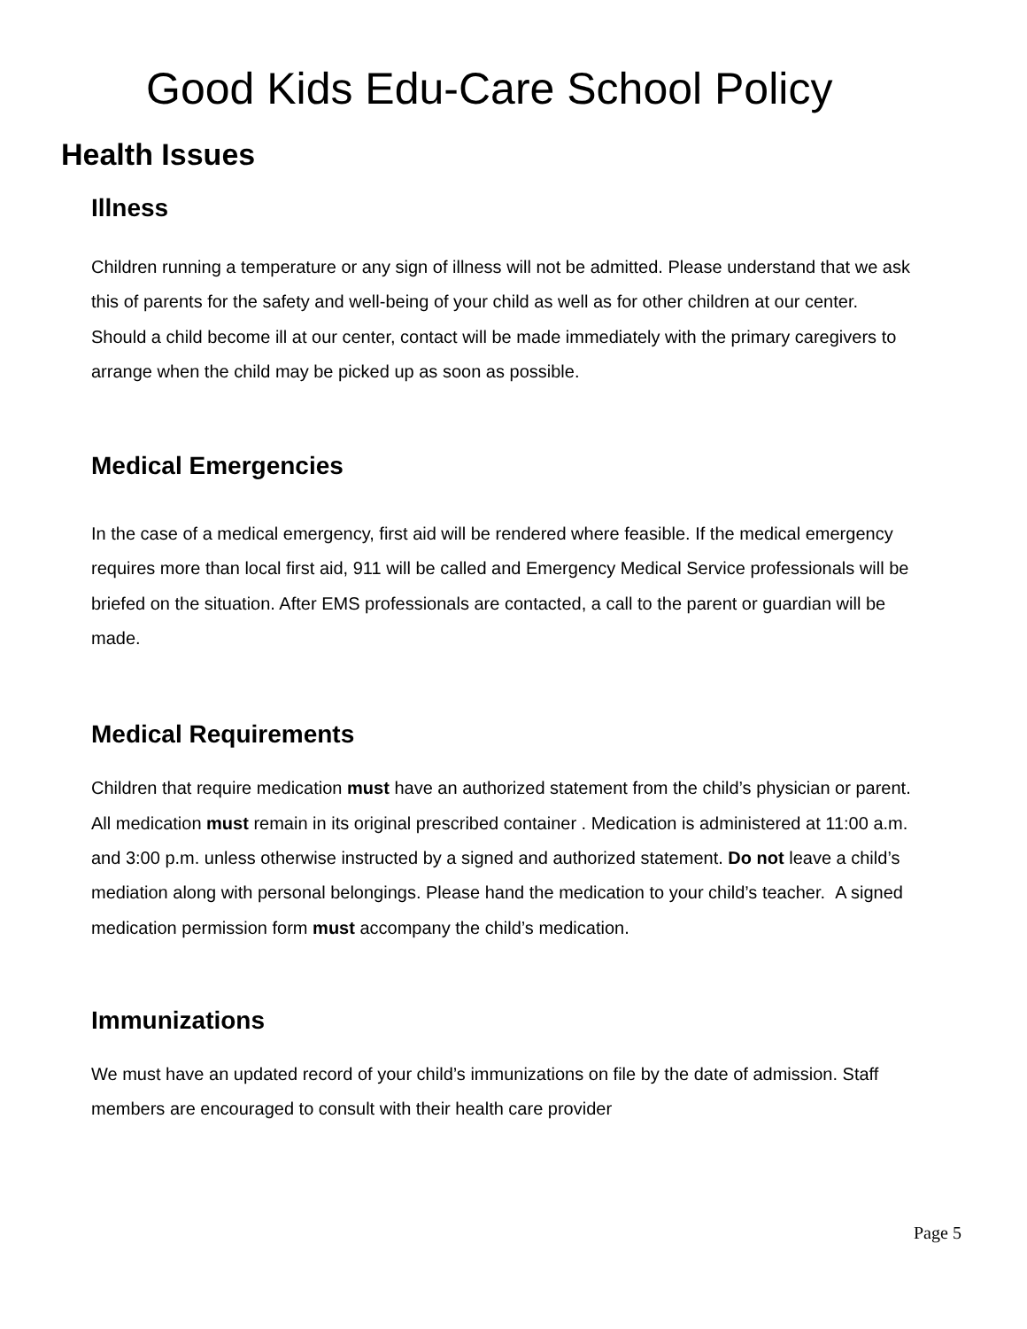Good Kids Edu-Care School Policy
Health Issues
Illness
Children running a temperature or any sign of illness will not be admitted. Please understand that we ask this of parents for the safety and well-being of your child as well as for other children at our center. Should a child become ill at our center, contact will be made immediately with the primary caregivers to arrange when the child may be picked up as soon as possible.
Medical Emergencies
In the case of a medical emergency, first aid will be rendered where feasible. If the medical emergency requires more than local first aid, 911 will be called and Emergency Medical Service professionals will be briefed on the situation. After EMS professionals are contacted, a call to the parent or guardian will be made.
Medical Requirements
Children that require medication must have an authorized statement from the child’s physician or parent. All medication must remain in its original prescribed container . Medication is administered at 11:00 a.m. and 3:00 p.m. unless otherwise instructed by a signed and authorized statement. Do not leave a child’s mediation along with personal belongings. Please hand the medication to your child’s teacher. A signed medication permission form must accompany the child’s medication.
Immunizations
We must have an updated record of your child’s immunizations on file by the date of admission. Staff members are encouraged to consult with their health care provider
Page 5